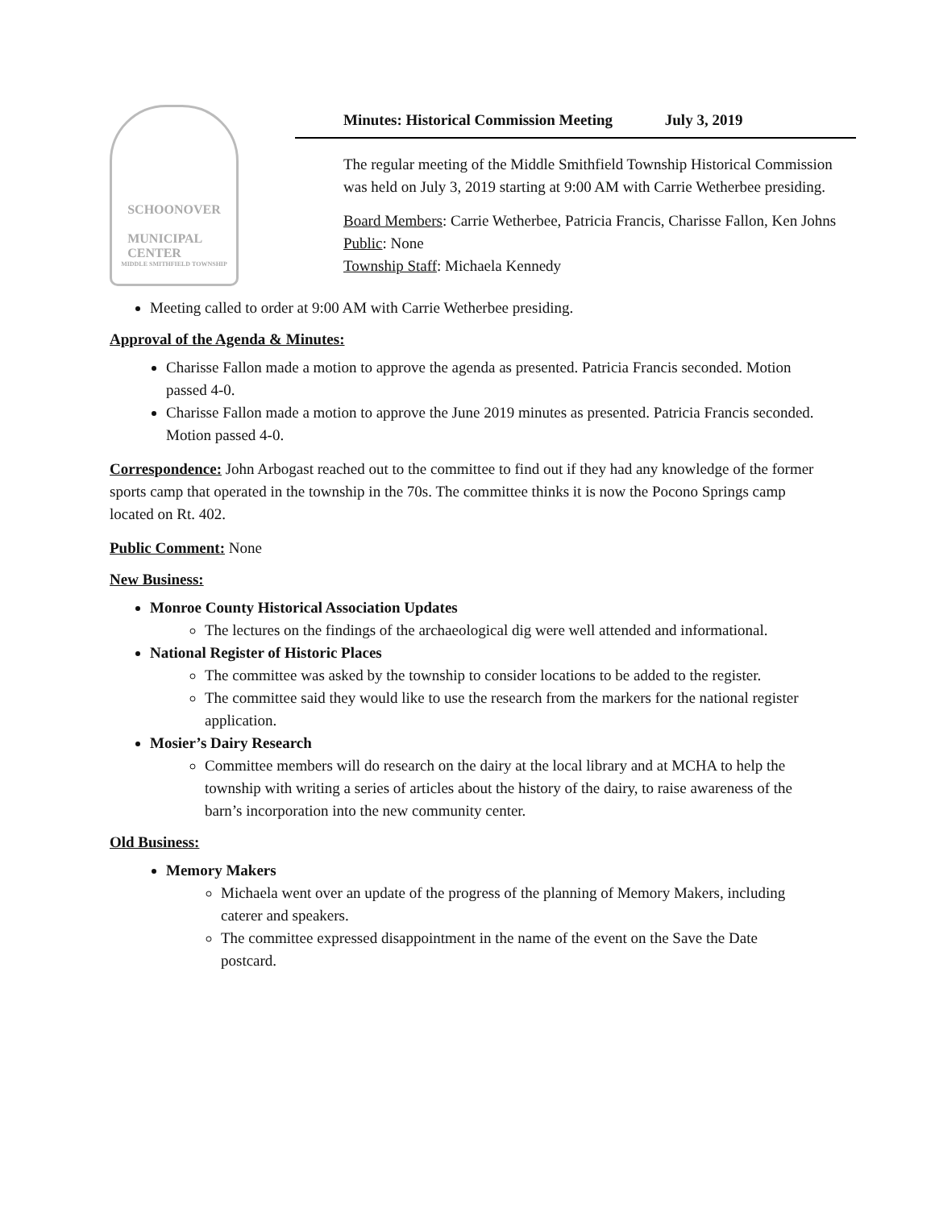SCHOONOVER
MUNICIPAL
CENTER
MIDDLE SMITHFIELD TOWNSHIP
Minutes: Historical Commission Meeting July 3, 2019
The regular meeting of the Middle Smithfield Township Historical Commission was held on July 3, 2019 starting at 9:00 AM with Carrie Wetherbee presiding.
Board Members: Carrie Wetherbee, Patricia Francis, Charisse Fallon, Ken Johns
Public: None
Township Staff: Michaela Kennedy
Meeting called to order at 9:00 AM with Carrie Wetherbee presiding.
Approval of the Agenda & Minutes:
Charisse Fallon made a motion to approve the agenda as presented. Patricia Francis seconded. Motion passed 4-0.
Charisse Fallon made a motion to approve the June 2019 minutes as presented. Patricia Francis seconded. Motion passed 4-0.
Correspondence: John Arbogast reached out to the committee to find out if they had any knowledge of the former sports camp that operated in the township in the 70s. The committee thinks it is now the Pocono Springs camp located on Rt. 402.
Public Comment: None
New Business:
Monroe County Historical Association Updates
The lectures on the findings of the archaeological dig were well attended and informational.
National Register of Historic Places
The committee was asked by the township to consider locations to be added to the register.
The committee said they would like to use the research from the markers for the national register application.
Mosier’s Dairy Research
Committee members will do research on the dairy at the local library and at MCHA to help the township with writing a series of articles about the history of the dairy, to raise awareness of the barn’s incorporation into the new community center.
Old Business:
Memory Makers
Michaela went over an update of the progress of the planning of Memory Makers, including caterer and speakers.
The committee expressed disappointment in the name of the event on the Save the Date postcard.